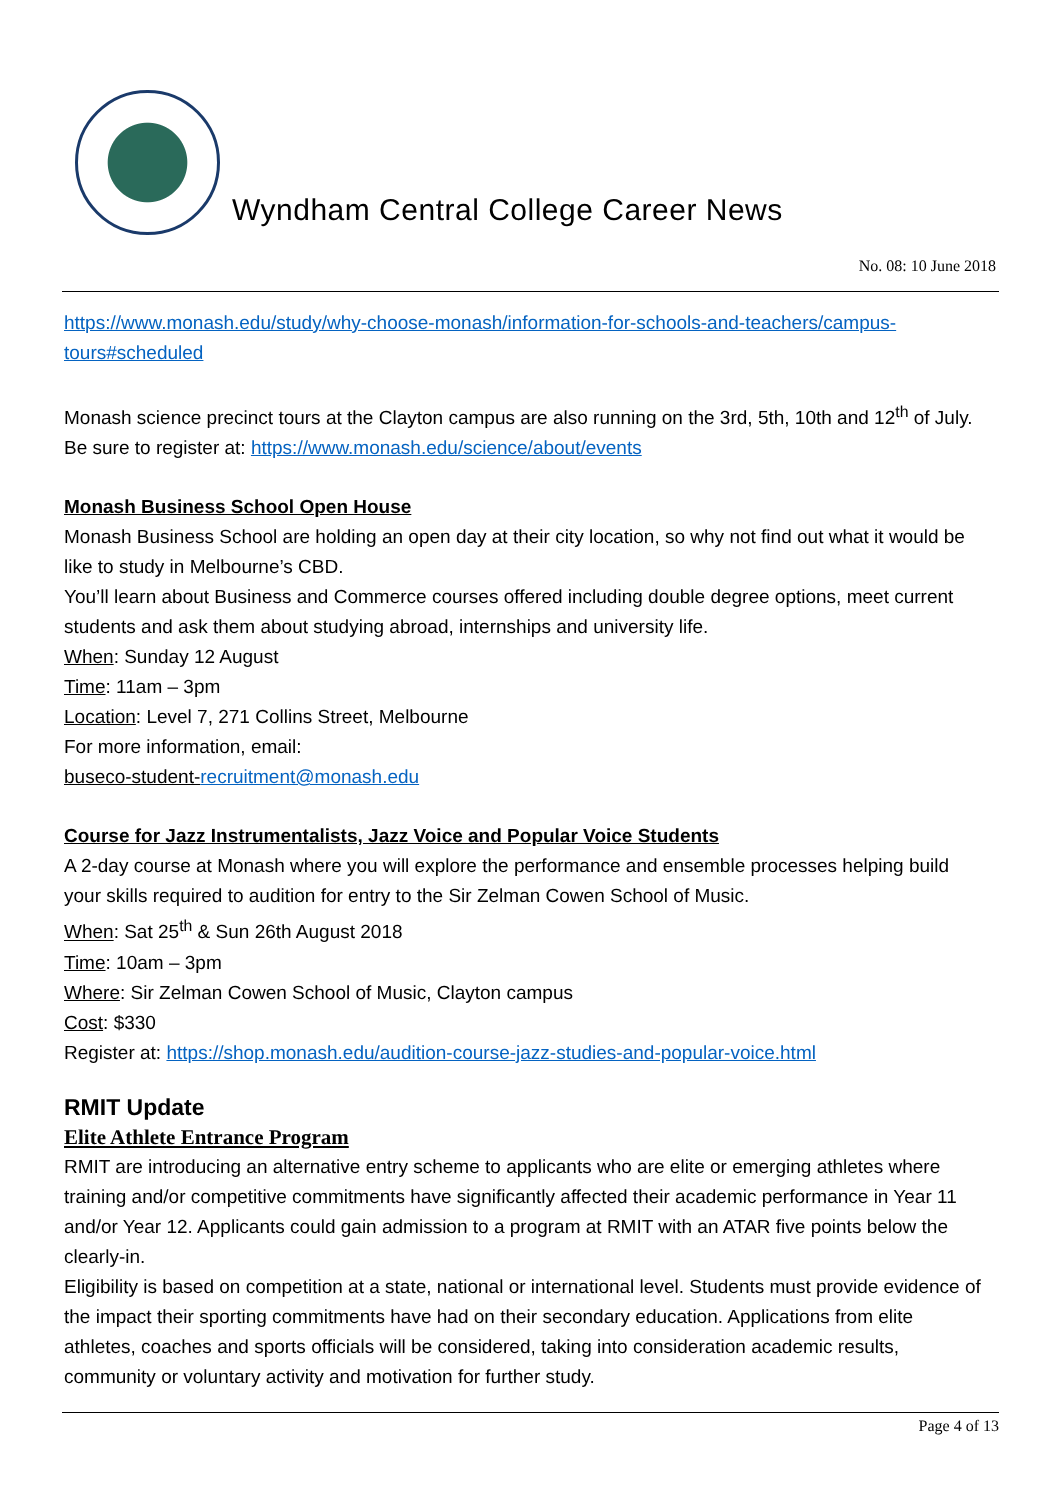Wyndham Central College Career News
No. 08: 10 June 2018
https://www.monash.edu/study/why-choose-monash/information-for-schools-and-teachers/campus-tours#scheduled
Monash science precinct tours at the Clayton campus are also running on the 3rd, 5th, 10th and 12<sup>th</sup> of July. Be sure to register at: https://www.monash.edu/science/about/events
Monash Business School Open House
Monash Business School are holding an open day at their city location, so why not find out what it would be like to study in Melbourne’s CBD.
You’ll learn about Business and Commerce courses offered including double degree options, meet current students and ask them about studying abroad, internships and university life.
When: Sunday 12 August
Time: 11am – 3pm
Location: Level 7, 271 Collins Street, Melbourne
For more information, email:
buseco-student-recruitment@monash.edu
Course for Jazz Instrumentalists, Jazz Voice and Popular Voice Students
A 2-day course at Monash where you will explore the performance and ensemble processes helping build your skills required to audition for entry to the Sir Zelman Cowen School of Music.
When: Sat 25<sup>th</sup> & Sun 26th August 2018
Time: 10am – 3pm
Where: Sir Zelman Cowen School of Music, Clayton campus
Cost: $330
Register at: https://shop.monash.edu/audition-course-jazz-studies-and-popular-voice.html
RMIT Update
Elite Athlete Entrance Program
RMIT are introducing an alternative entry scheme to applicants who are elite or emerging athletes where training and/or competitive commitments have significantly affected their academic performance in Year 11 and/or Year 12. Applicants could gain admission to a program at RMIT with an ATAR five points below the clearly-in.
Eligibility is based on competition at a state, national or international level. Students must provide evidence of the impact their sporting commitments have had on their secondary education. Applications from elite athletes, coaches and sports officials will be considered, taking into consideration academic results, community or voluntary activity and motivation for further study.
Page 4 of 13